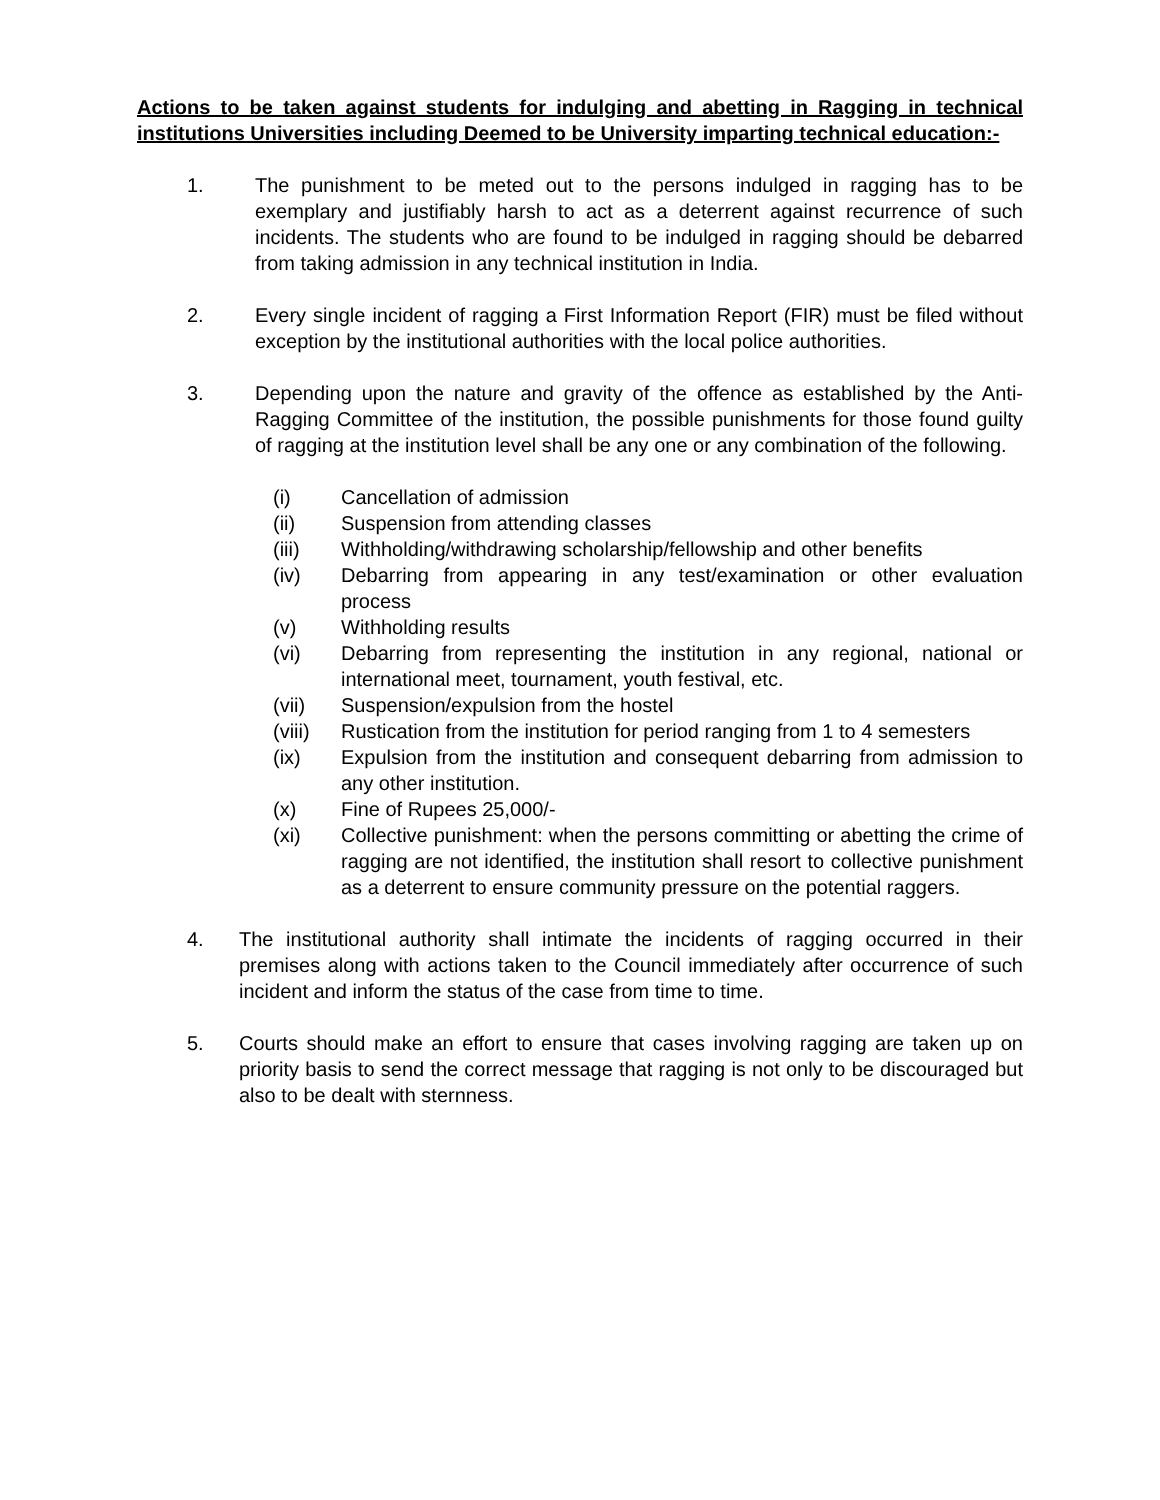Actions to be taken against students for indulging and abetting in Ragging in technical institutions Universities including Deemed to be University imparting technical education:-
1. The punishment to be meted out to the persons indulged in ragging has to be exemplary and justifiably harsh to act as a deterrent against recurrence of such incidents. The students who are found to be indulged in ragging should be debarred from taking admission in any technical institution in India.
2. Every single incident of ragging a First Information Report (FIR) must be filed without exception by the institutional authorities with the local police authorities.
3. Depending upon the nature and gravity of the offence as established by the Anti-Ragging Committee of the institution, the possible punishments for those found guilty of ragging at the institution level shall be any one or any combination of the following.
(i) Cancellation of admission
(ii) Suspension from attending classes
(iii) Withholding/withdrawing scholarship/fellowship and other benefits
(iv) Debarring from appearing in any test/examination or other evaluation process
(v) Withholding results
(vi) Debarring from representing the institution in any regional, national or international meet, tournament, youth festival, etc.
(vii) Suspension/expulsion from the hostel
(viii)
Rustication from the institution for period ranging from 1 to 4 semesters
(ix) Expulsion from the institution and consequent debarring from admission to any other institution.
(x) Fine of Rupees 25,000/-
(xi) Collective punishment: when the persons committing or abetting the crime of ragging are not identified, the institution shall resort to collective punishment as a deterrent to ensure community pressure on the potential raggers.
4. The institutional authority shall intimate the incidents of ragging occurred in their premises along with actions taken to the Council immediately after occurrence of such incident and inform the status of the case from time to time.
5. Courts should make an effort to ensure that cases involving ragging are taken up on priority basis to send the correct message that ragging is not only to be discouraged but also to be dealt with sternness.